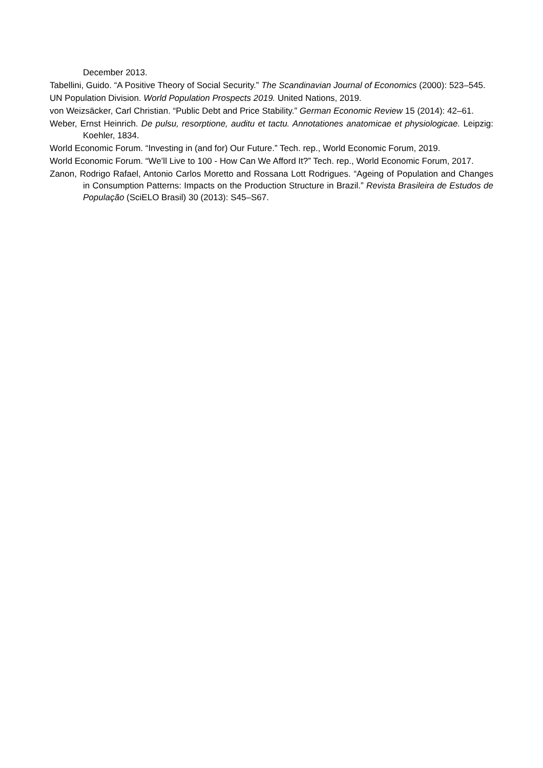December 2013.
Tabellini, Guido. “A Positive Theory of Social Security.” The Scandinavian Journal of Economics (2000): 523–545.
UN Population Division. World Population Prospects 2019. United Nations, 2019.
von Weizsäcker, Carl Christian. “Public Debt and Price Stability.” German Economic Review 15 (2014): 42–61.
Weber, Ernst Heinrich. De pulsu, resorptione, auditu et tactu. Annotationes anatomicae et physiologicae. Leipzig: Koehler, 1834.
World Economic Forum. “Investing in (and for) Our Future.” Tech. rep., World Economic Forum, 2019.
World Economic Forum. “We’ll Live to 100 - How Can We Afford It?” Tech. rep., World Economic Forum, 2017.
Zanon, Rodrigo Rafael, Antonio Carlos Moretto and Rossana Lott Rodrigues. “Ageing of Population and Changes in Consumption Patterns: Impacts on the Production Structure in Brazil.” Revista Brasileira de Estudos de População (SciELO Brasil) 30 (2013): S45–S67.